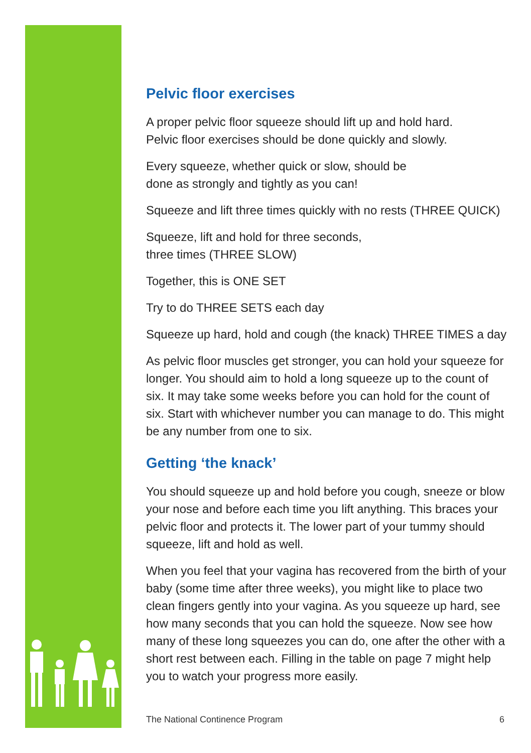Pelvic floor exercises
A proper pelvic floor squeeze should lift up and hold hard.
Pelvic floor exercises should be done quickly and slowly.
Every squeeze, whether quick or slow, should be
done as strongly and tightly as you can!
Squeeze and lift three times quickly with no rests (THREE QUICK)
Squeeze, lift and hold for three seconds,
three times (THREE SLOW)
Together, this is ONE SET
Try to do THREE SETS each day
Squeeze up hard, hold and cough (the knack) THREE TIMES a day
As pelvic floor muscles get stronger, you can hold your squeeze for longer. You should aim to hold a long squeeze up to the count of six. It may take some weeks before you can hold for the count of six. Start with whichever number you can manage to do. This might be any number from one to six.
Getting ‘the knack’
You should squeeze up and hold before you cough, sneeze or blow your nose and before each time you lift anything. This braces your pelvic floor and protects it. The lower part of your tummy should squeeze, lift and hold as well.
When you feel that your vagina has recovered from the birth of your baby (some time after three weeks), you might like to place two clean fingers gently into your vagina. As you squeeze up hard, see how many seconds that you can hold the squeeze. Now see how many of these long squeezes you can do, one after the other with a short rest between each. Filling in the table on page 7 might help you to watch your progress more easily.
The National Continence Program 6